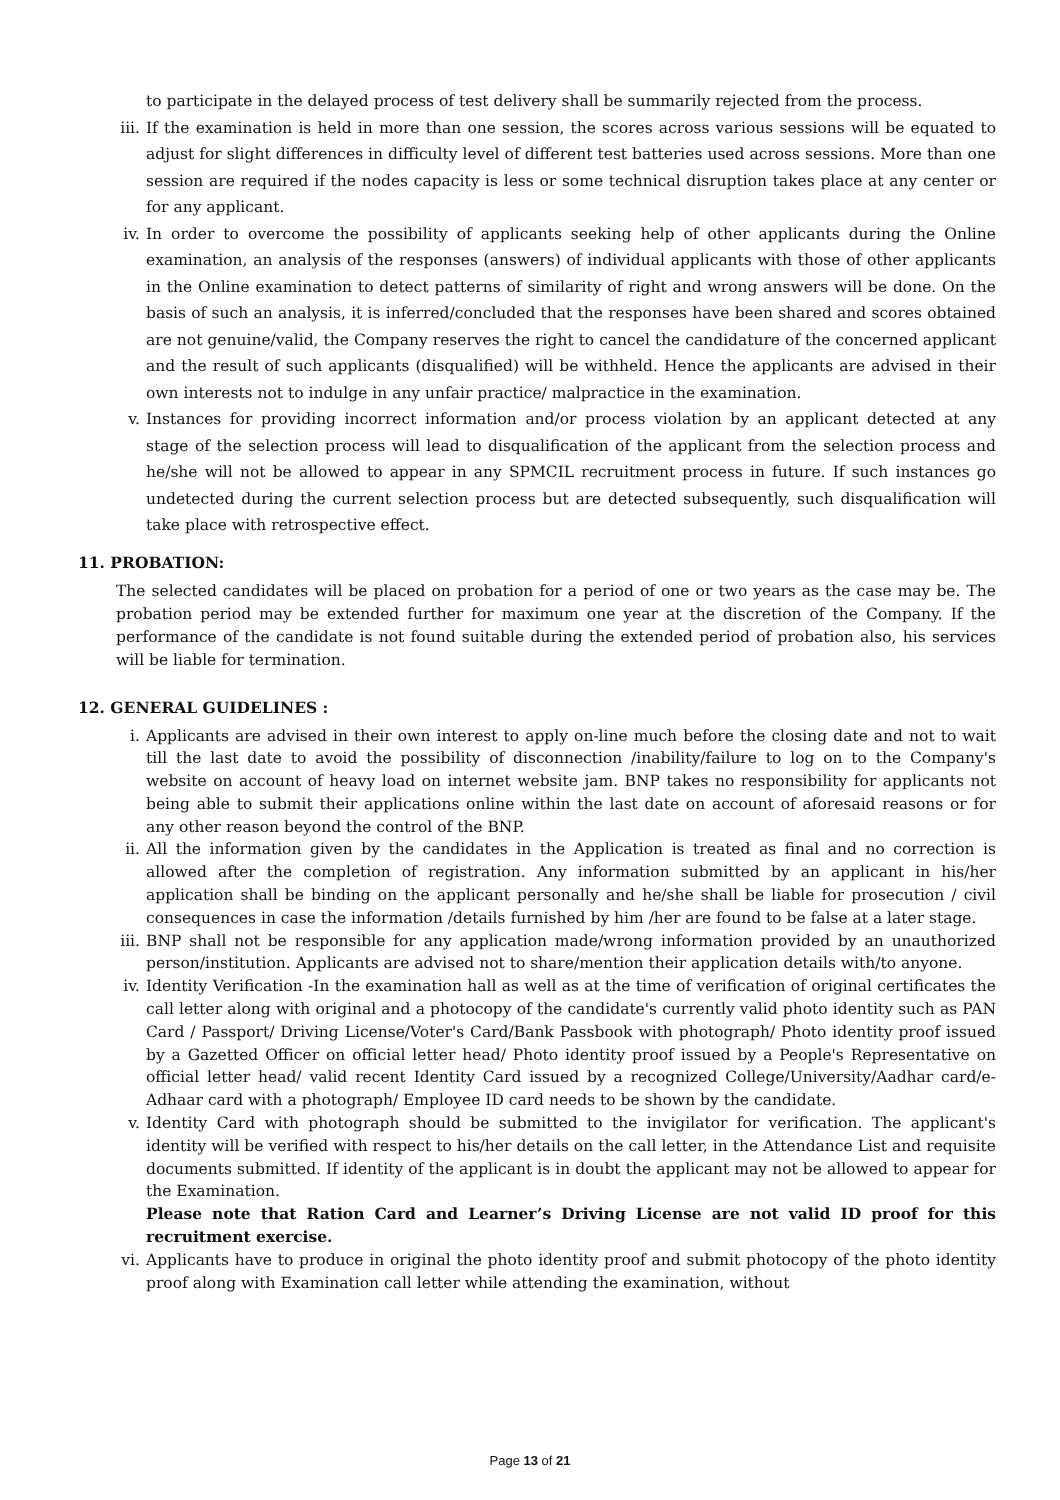to participate in the delayed process of test delivery shall be summarily rejected from the process.
iii. If the examination is held in more than one session, the scores across various sessions will be equated to adjust for slight differences in difficulty level of different test batteries used across sessions. More than one session are required if the nodes capacity is less or some technical disruption takes place at any center or for any applicant.
iv. In order to overcome the possibility of applicants seeking help of other applicants during the Online examination, an analysis of the responses (answers) of individual applicants with those of other applicants in the Online examination to detect patterns of similarity of right and wrong answers will be done. On the basis of such an analysis, it is inferred/concluded that the responses have been shared and scores obtained are not genuine/valid, the Company reserves the right to cancel the candidature of the concerned applicant and the result of such applicants (disqualified) will be withheld. Hence the applicants are advised in their own interests not to indulge in any unfair practice/ malpractice in the examination.
v. Instances for providing incorrect information and/or process violation by an applicant detected at any stage of the selection process will lead to disqualification of the applicant from the selection process and he/she will not be allowed to appear in any SPMCIL recruitment process in future. If such instances go undetected during the current selection process but are detected subsequently, such disqualification will take place with retrospective effect.
11. PROBATION:
The selected candidates will be placed on probation for a period of one or two years as the case may be. The probation period may be extended further for maximum one year at the discretion of the Company. If the performance of the candidate is not found suitable during the extended period of probation also, his services will be liable for termination.
12. GENERAL GUIDELINES :
i. Applicants are advised in their own interest to apply on-line much before the closing date and not to wait till the last date to avoid the possibility of disconnection /inability/failure to log on to the Company's website on account of heavy load on internet website jam. BNP takes no responsibility for applicants not being able to submit their applications online within the last date on account of aforesaid reasons or for any other reason beyond the control of the BNP.
ii. All the information given by the candidates in the Application is treated as final and no correction is allowed after the completion of registration. Any information submitted by an applicant in his/her application shall be binding on the applicant personally and he/she shall be liable for prosecution / civil consequences in case the information /details furnished by him /her are found to be false at a later stage.
iii. BNP shall not be responsible for any application made/wrong information provided by an unauthorized person/institution. Applicants are advised not to share/mention their application details with/to anyone.
iv. Identity Verification -In the examination hall as well as at the time of verification of original certificates the call letter along with original and a photocopy of the candidate's currently valid photo identity such as PAN Card / Passport/ Driving License/Voter's Card/Bank Passbook with photograph/ Photo identity proof issued by a Gazetted Officer on official letter head/ Photo identity proof issued by a People's Representative on official letter head/ valid recent Identity Card issued by a recognized College/University/Aadhar card/e-Adhaar card with a photograph/ Employee ID card needs to be shown by the candidate.
v. Identity Card with photograph should be submitted to the invigilator for verification. The applicant's identity will be verified with respect to his/her details on the call letter, in the Attendance List and requisite documents submitted. If identity of the applicant is in doubt the applicant may not be allowed to appear for the Examination.
Please note that Ration Card and Learner’s Driving License are not valid ID proof for this recruitment exercise.
vi. Applicants have to produce in original the photo identity proof and submit photocopy of the photo identity proof along with Examination call letter while attending the examination, without
Page 13 of 21